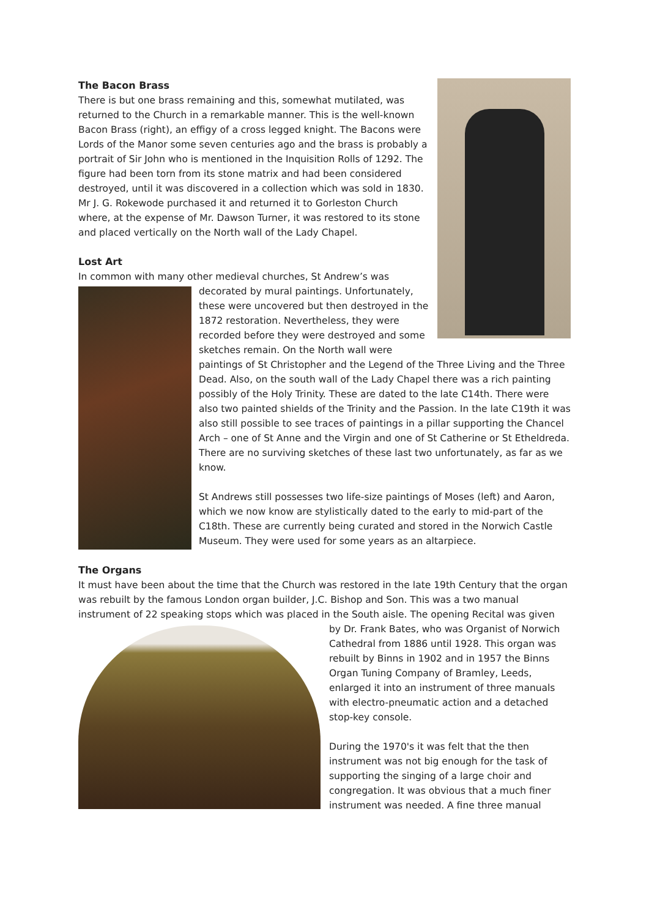The Bacon Brass
There is but one brass remaining and this, somewhat mutilated, was returned to the Church in a remarkable manner. This is the well-known Bacon Brass (right), an effigy of a cross legged knight. The Bacons were Lords of the Manor some seven centuries ago and the brass is probably a portrait of Sir John who is mentioned in the Inquisition Rolls of 1292. The figure had been torn from its stone matrix and had been considered destroyed, until it was discovered in a collection which was sold in 1830. Mr J. G. Rokewode purchased it and returned it to Gorleston Church where, at the expense of Mr. Dawson Turner, it was restored to its stone and placed vertically on the North wall of the Lady Chapel.
Lost Art
In common with many other medieval churches, St Andrew’s was
decorated by mural paintings. Unfortunately, these were uncovered but then destroyed in the 1872 restoration. Nevertheless, they were recorded before they were destroyed and some sketches remain. On the North wall were paintings of St Christopher and the Legend of the Three Living and the Three Dead. Also, on the south wall of the Lady Chapel there was a rich painting possibly of the Holy Trinity. These are dated to the late C14th. There were also two painted shields of the Trinity and the Passion. In the late C19th it was also still possible to see traces of paintings in a pillar supporting the Chancel Arch – one of St Anne and the Virgin and one of St Catherine or St Etheldreda. There are no surviving sketches of these last two unfortunately, as far as we know.
St Andrews still possesses two life-size paintings of Moses (left) and Aaron, which we now know are stylistically dated to the early to mid-part of the C18th. These are currently being curated and stored in the Norwich Castle Museum. They were used for some years as an altarpiece.
The Organs
It must have been about the time that the Church was restored in the late 19th Century that the organ was rebuilt by the famous London organ builder, J.C. Bishop and Son. This was a two manual instrument of 22 speaking stops which was placed in the South aisle. The opening Recital was given
by Dr. Frank Bates, who was Organist of Norwich Cathedral from 1886 until 1928. This organ was rebuilt by Binns in 1902 and in 1957 the Binns Organ Tuning Company of Bramley, Leeds, enlarged it into an instrument of three manuals with electro-pneumatic action and a detached stop-key console.
During the 1970's it was felt that the then instrument was not big enough for the task of supporting the singing of a large choir and congregation. It was obvious that a much finer instrument was needed. A fine three manual